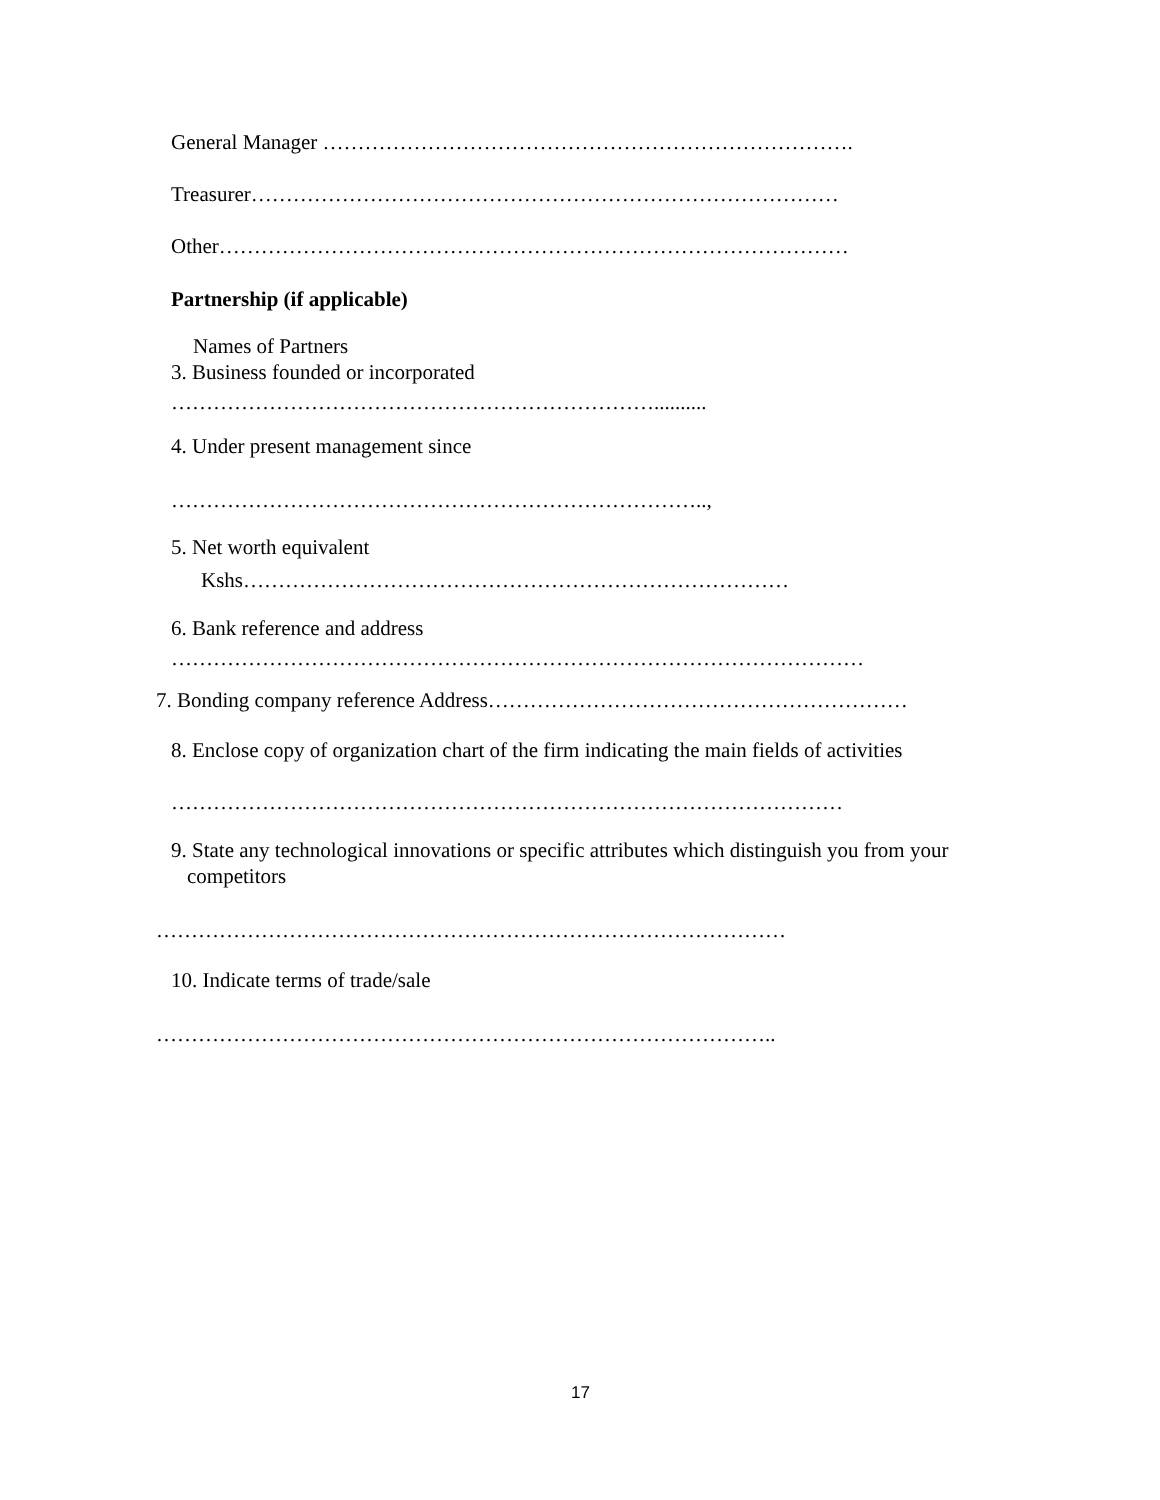General Manager ………………………………………………………………….
Treasurer…………………………………………………………………………
Other………………………………………………………………………………
Partnership (if applicable)
Names of Partners
3. Business founded or incorporated
……………………………………………………………..........
4. Under present management since
…………………………………………………………………..,
5. Net worth equivalent
Kshs……………………………………………………………………
6. Bank reference and address
………………………………………………………………………………………
7. Bonding company reference Address……………………………………………………
8. Enclose copy of organization chart of the firm indicating the main fields of activities
……………………………………………………………………………………
9. State any technological innovations or specific attributes which distinguish you from your
competitors
………………………………………………………………………………
10. Indicate terms of trade/sale
……………………………………………………………………………..
17